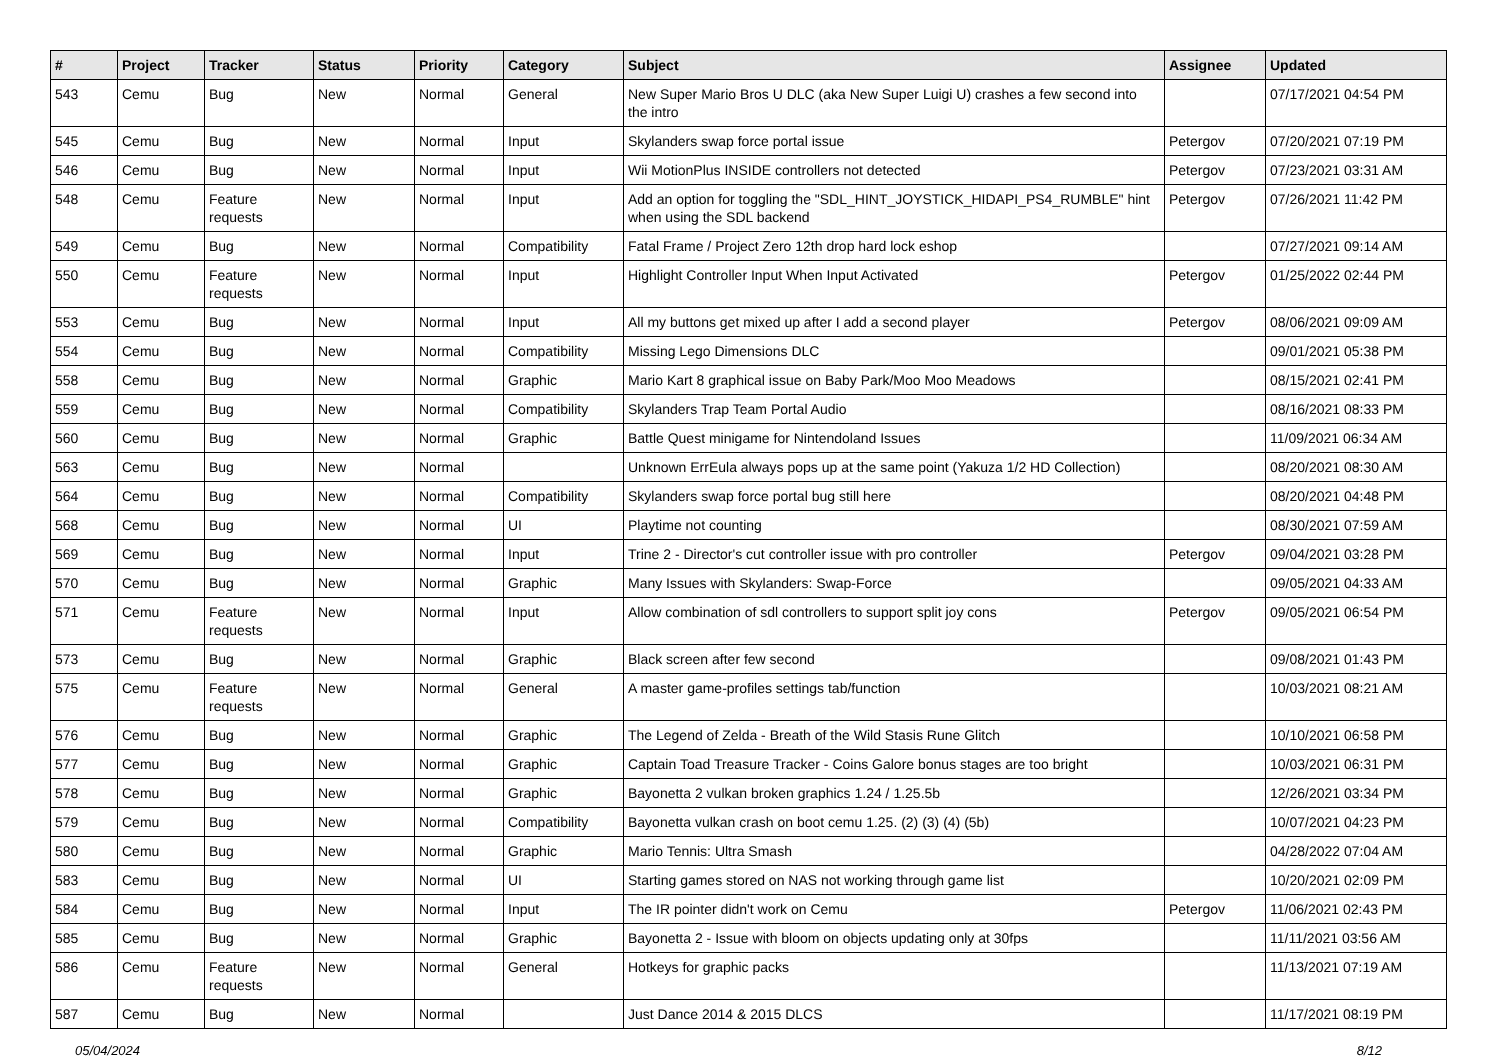| # | Project | Tracker | Status | Priority | Category | Subject | Assignee | Updated |
| --- | --- | --- | --- | --- | --- | --- | --- | --- |
| 543 | Cemu | Bug | New | Normal | General | New Super Mario Bros U DLC (aka New Super Luigi U) crashes a few second into the intro | | 07/17/2021 04:54 PM |
| 545 | Cemu | Bug | New | Normal | Input | Skylanders swap force portal issue | Petergov | 07/20/2021 07:19 PM |
| 546 | Cemu | Bug | New | Normal | Input | Wii MotionPlus INSIDE controllers not detected | Petergov | 07/23/2021 03:31 AM |
| 548 | Cemu | Feature requests | New | Normal | Input | Add an option for toggling the "SDL_HINT_JOYSTICK_HIDAPI_PS4_RUMBLE" hint when using the SDL backend | Petergov | 07/26/2021 11:42 PM |
| 549 | Cemu | Bug | New | Normal | Compatibility | Fatal Frame / Project Zero 12th drop hard lock eshop | | 07/27/2021 09:14 AM |
| 550 | Cemu | Feature requests | New | Normal | Input | Highlight Controller Input When Input Activated | Petergov | 01/25/2022 02:44 PM |
| 553 | Cemu | Bug | New | Normal | Input | All my buttons get mixed up after I add a second player | Petergov | 08/06/2021 09:09 AM |
| 554 | Cemu | Bug | New | Normal | Compatibility | Missing Lego Dimensions DLC | | 09/01/2021 05:38 PM |
| 558 | Cemu | Bug | New | Normal | Graphic | Mario Kart 8 graphical issue on Baby Park/Moo Moo Meadows | | 08/15/2021 02:41 PM |
| 559 | Cemu | Bug | New | Normal | Compatibility | Skylanders Trap Team Portal Audio | | 08/16/2021 08:33 PM |
| 560 | Cemu | Bug | New | Normal | Graphic | Battle Quest minigame for Nintendoland Issues | | 11/09/2021 06:34 AM |
| 563 | Cemu | Bug | New | Normal | | Unknown ErrEula always pops up at the same point (Yakuza 1/2 HD Collection) | | 08/20/2021 08:30 AM |
| 564 | Cemu | Bug | New | Normal | Compatibility | Skylanders swap force portal bug still here | | 08/20/2021 04:48 PM |
| 568 | Cemu | Bug | New | Normal | UI | Playtime not counting | | 08/30/2021 07:59 AM |
| 569 | Cemu | Bug | New | Normal | Input | Trine 2 - Director's cut controller issue with pro controller | Petergov | 09/04/2021 03:28 PM |
| 570 | Cemu | Bug | New | Normal | Graphic | Many Issues with Skylanders: Swap-Force | | 09/05/2021 04:33 AM |
| 571 | Cemu | Feature requests | New | Normal | Input | Allow combination of sdl controllers to support split joy cons | Petergov | 09/05/2021 06:54 PM |
| 573 | Cemu | Bug | New | Normal | Graphic | Black screen after few second | | 09/08/2021 01:43 PM |
| 575 | Cemu | Feature requests | New | Normal | General | A master game-profiles settings tab/function | | 10/03/2021 08:21 AM |
| 576 | Cemu | Bug | New | Normal | Graphic | The Legend of Zelda - Breath of the Wild Stasis Rune Glitch | | 10/10/2021 06:58 PM |
| 577 | Cemu | Bug | New | Normal | Graphic | Captain Toad Treasure Tracker - Coins Galore bonus stages are too bright | | 10/03/2021 06:31 PM |
| 578 | Cemu | Bug | New | Normal | Graphic | Bayonetta 2 vulkan broken graphics 1.24 / 1.25.5b | | 12/26/2021 03:34 PM |
| 579 | Cemu | Bug | New | Normal | Compatibility | Bayonetta vulkan crash on boot cemu 1.25. (2) (3) (4) (5b) | | 10/07/2021 04:23 PM |
| 580 | Cemu | Bug | New | Normal | Graphic | Mario Tennis: Ultra Smash | | 04/28/2022 07:04 AM |
| 583 | Cemu | Bug | New | Normal | UI | Starting games stored on NAS not working through game list | | 10/20/2021 02:09 PM |
| 584 | Cemu | Bug | New | Normal | Input | The IR pointer didn't work on Cemu | Petergov | 11/06/2021 02:43 PM |
| 585 | Cemu | Bug | New | Normal | Graphic | Bayonetta 2 - Issue with bloom on objects updating only at 30fps | | 11/11/2021 03:56 AM |
| 586 | Cemu | Feature requests | New | Normal | General | Hotkeys for graphic packs | | 11/13/2021 07:19 AM |
| 587 | Cemu | Bug | New | Normal | | Just Dance 2014 & 2015 DLCS | | 11/17/2021 08:19 PM |
05/04/2024 8/12